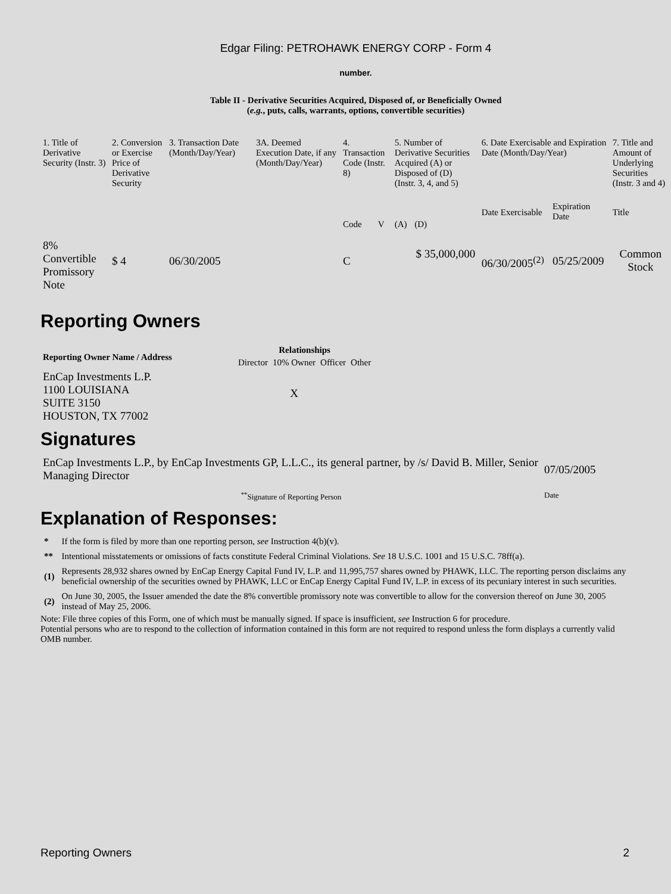Edgar Filing: PETROHAWK ENERGY CORP - Form 4
number.
Table II - Derivative Securities Acquired, Disposed of, or Beneficially Owned
(e.g., puts, calls, warrants, options, convertible securities)
| 1. Title of Derivative Security (Instr. 3) | 2. Conversion or Exercise Price of Derivative Security | 3. Transaction Date (Month/Day/Year) | 3A. Deemed Execution Date, if any (Month/Day/Year) | 4. Transaction Code (Instr. 8) | | 5. Number of Derivative Securities Acquired (A) or Disposed of (D) (Instr. 3, 4, and 5) | | 6. Date Exercisable and Expiration Date (Month/Day/Year) | | 7. Title and Amount of Underlying Securities (Instr. 3 and 4) |
| | | | | Code | V | (A) | (D) | Date Exercisable | Expiration Date | Title |
| 8% Convertible Promissory Note | $ 4 | 06/30/2005 | | C | | | $ 35,000,000 | 06/30/2005<sup>(2)</sup> | 05/25/2009 | Common Stock |
Reporting Owners
| Reporting Owner Name / Address | Relationships | | | |
| --- | --- | --- | --- | --- |
| | Director | 10% Owner | Officer | Other |
| EnCap Investments L.P. 1100 LOUISIANA SUITE 3150 HOUSTON, TX 77002 | | X | | |
Signatures
| EnCap Investments L.P., by EnCap Investments GP, L.L.C., its general partner, by /s/ David B. Miller, Senior Managing Director | 07/05/2005 |
| <sup>**</sup> Signature of Reporting Person | Date |
Explanation of Responses:
| * | If the form is filed by more than one reporting person, see Instruction 4(b)(v). |
| ** | Intentional misstatements or omissions of facts constitute Federal Criminal Violations. See 18 U.S.C. 1001 and 15 U.S.C. 78ff(a). |
| (1) | Represents 28,932 shares owned by EnCap Energy Capital Fund IV, L.P. and 11,995,757 shares owned by PHAWK, LLC. The reporting person disclaims any beneficial ownership of the securities owned by PHAWK, LLC or EnCap Energy Capital Fund IV, L.P. in excess of its pecuniary interest in such securities. |
| (2) | On June 30, 2005, the Issuer amended the date the 8% convertible promissory note was convertible to allow for the conversion thereof on June 30, 2005 instead of May 25, 2006. |
Note: File three copies of this Form, one of which must be manually signed. If space is insufficient, see Instruction 6 for procedure.
Potential persons who are to respond to the collection of information contained in this form are not required to respond unless the form displays a currently valid OMB number.
Reporting Owners 2